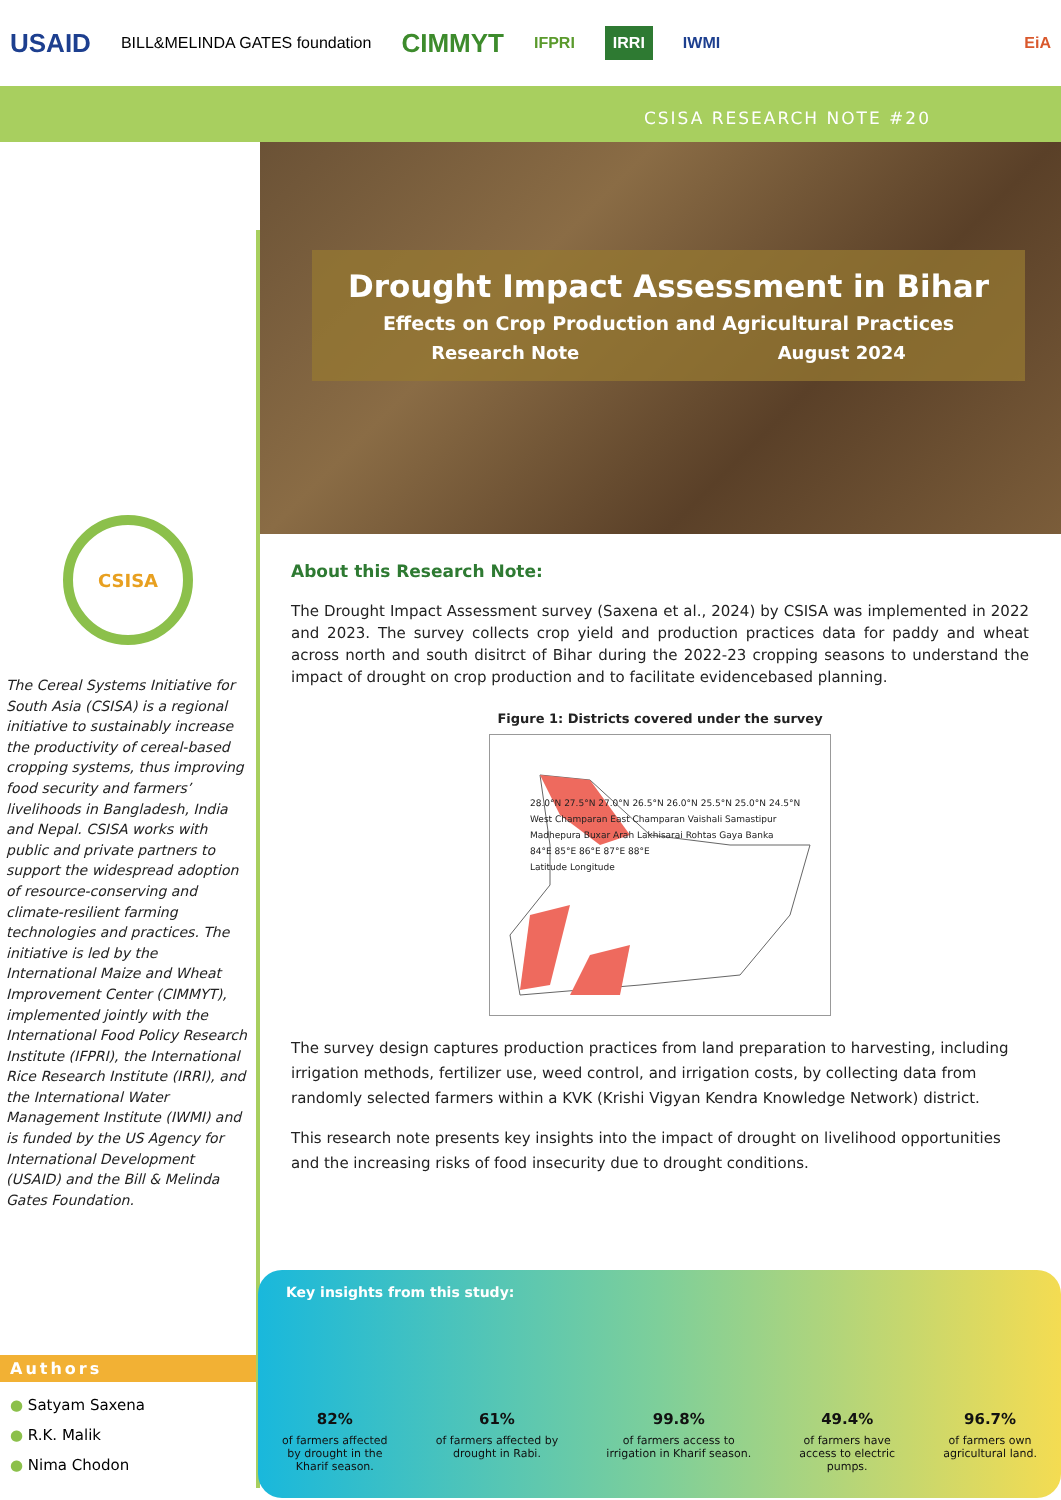USAID BILL&MELINDA GATES foundation CIMMYT IFPRI IRRI IWMI EiA
CSISA RESEARCH NOTE #20
CSISA
The Cereal Systems Initiative for South Asia (CSISA) is a regional initiative to sustainably increase the productivity of cereal-based cropping systems, thus improving food security and farmers’ livelihoods in Bangladesh, India and Nepal. CSISA works with public and private partners to support the widespread adoption of resource-conserving and climate-resilient farming technologies and practices. The initiative is led by the International Maize and Wheat Improvement Center (CIMMYT), implemented jointly with the International Food Policy Research Institute (IFPRI), the International Rice Research Institute (IRRI), and the International Water Management Institute (IWMI) and is funded by the US Agency for International Development (USAID) and the Bill & Melinda Gates Foundation.
Authors
● Satyam Saxena
● R.K. Malik
● Nima Chodon
Drought Impact Assessment in Bihar
Effects on Crop Production and Agricultural Practices
Research Note August 2024
About this Research Note:
The Drought Impact Assessment survey (Saxena et al., 2024) by CSISA was implemented in 2022 and 2023. The survey collects crop yield and production practices data for paddy and wheat across north and south disitrct of Bihar during the 2022-23 cropping seasons to understand the impact of drought on crop production and to facilitate evidencebased planning.
Figure 1: Districts covered under the survey
28.0°N 27.5°N 27.0°N 26.5°N 26.0°N 25.5°N 25.0°N 24.5°N
West Champaran East Champaran Vaishali Samastipur Madhepura Buxar Arah Lakhisarai Rohtas Gaya Banka
84°E 85°E 86°E 87°E 88°E
Latitude Longitude
The survey design captures production practices from land preparation to harvesting, including irrigation methods, fertilizer use, weed control, and irrigation costs, by collecting data from randomly selected farmers within a KVK (Krishi Vigyan Kendra Knowledge Network) district.
This research note presents key insights into the impact of drought on livelihood opportunities and the increasing risks of food insecurity due to drought conditions.
Key insights from this study:
82%
of farmers affected
by drought in the
Kharif season.
61%
of farmers affected by
drought in Rabi.
99.8%
of farmers access to
irrigation in Kharif season.
49.4%
of farmers have
access to electric
pumps.
96.7%
of farmers own
agricultural land.